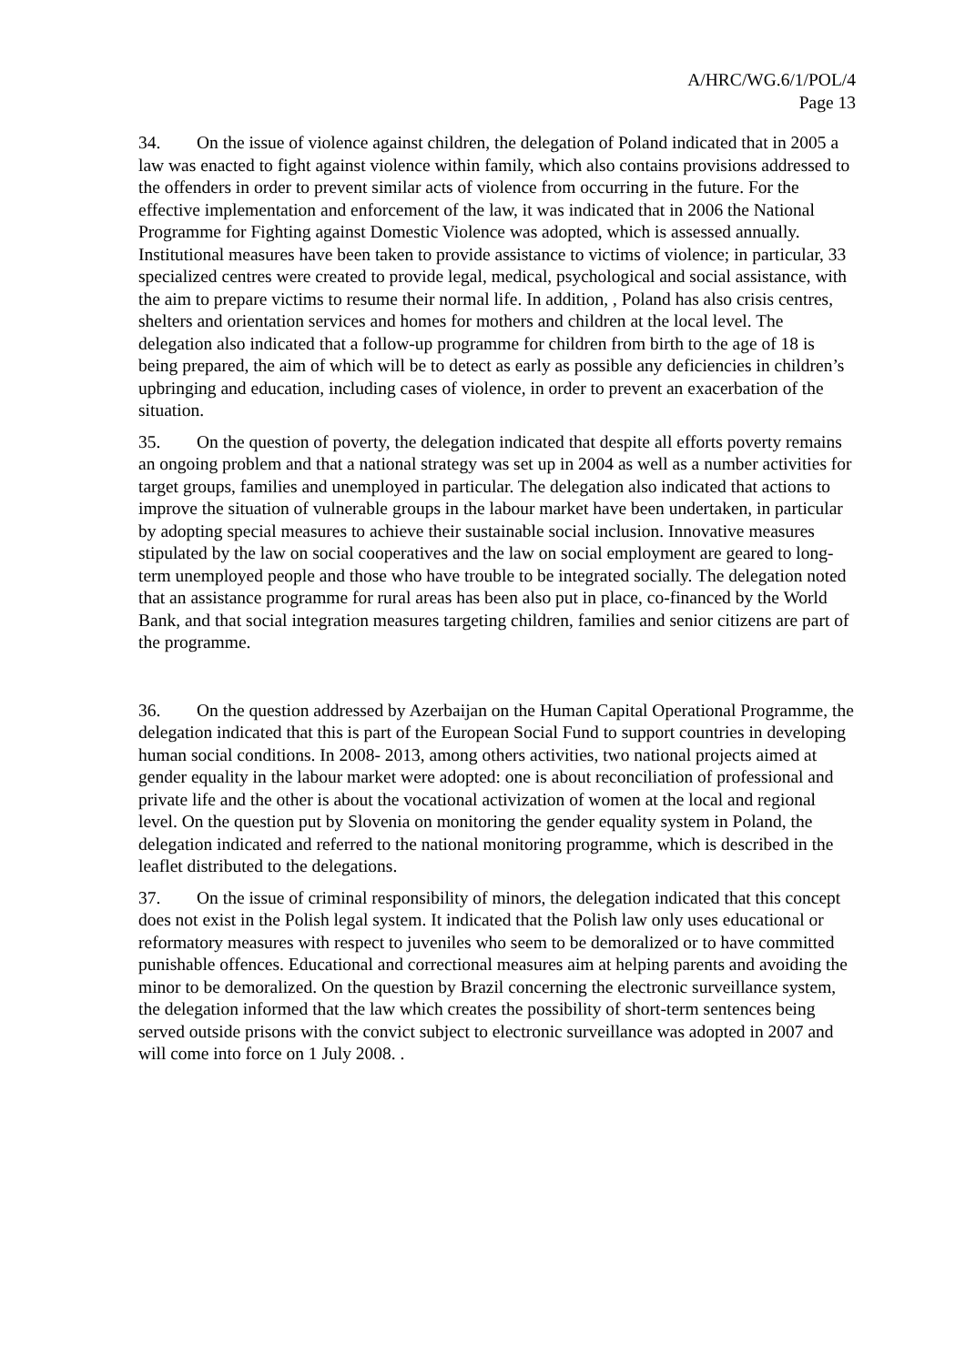A/HRC/WG.6/1/POL/4
Page 13
34. On the issue of violence against children, the delegation of Poland indicated that in 2005 a law was enacted to fight against violence within family, which also contains provisions addressed to the offenders in order to prevent similar acts of violence from occurring in the future. For the effective implementation and enforcement of the law, it was indicated that in 2006 the National Programme for Fighting against Domestic Violence was adopted, which is assessed annually. Institutional measures have been taken to provide assistance to victims of violence; in particular, 33 specialized centres were created to provide legal, medical, psychological and social assistance, with the aim to prepare victims to resume their normal life. In addition, , Poland has also crisis centres, shelters and orientation services and homes for mothers and children at the local level. The delegation also indicated that a follow-up programme for children from birth to the age of 18 is being prepared, the aim of which will be to detect as early as possible any deficiencies in children’s upbringing and education, including cases of violence, in order to prevent an exacerbation of the situation.
35. On the question of poverty, the delegation indicated that despite all efforts poverty remains an ongoing problem and that a national strategy was set up in 2004 as well as a number activities for target groups, families and unemployed in particular. The delegation also indicated that actions to improve the situation of vulnerable groups in the labour market have been undertaken, in particular by adopting special measures to achieve their sustainable social inclusion. Innovative measures stipulated by the law on social cooperatives and the law on social employment are geared to long-term unemployed people and those who have trouble to be integrated socially. The delegation noted that an assistance programme for rural areas has been also put in place, co-financed by the World Bank, and that social integration measures targeting children, families and senior citizens are part of the programme.
36. On the question addressed by Azerbaijan on the Human Capital Operational Programme, the delegation indicated that this is part of the European Social Fund to support countries in developing human social conditions. In 2008- 2013, among others activities, two national projects aimed at gender equality in the labour market were adopted: one is about reconciliation of professional and private life and the other is about the vocational activization of women at the local and regional level. On the question put by Slovenia on monitoring the gender equality system in Poland, the delegation indicated and referred to the national monitoring programme, which is described in the leaflet distributed to the delegations.
37. On the issue of criminal responsibility of minors, the delegation indicated that this concept does not exist in the Polish legal system. It indicated that the Polish law only uses educational or reformatory measures with respect to juveniles who seem to be demoralized or to have committed punishable offences. Educational and correctional measures aim at helping parents and avoiding the minor to be demoralized. On the question by Brazil concerning the electronic surveillance system, the delegation informed that the law which creates the possibility of short-term sentences being served outside prisons with the convict subject to electronic surveillance was adopted in 2007 and will come into force on 1 July 2008. .